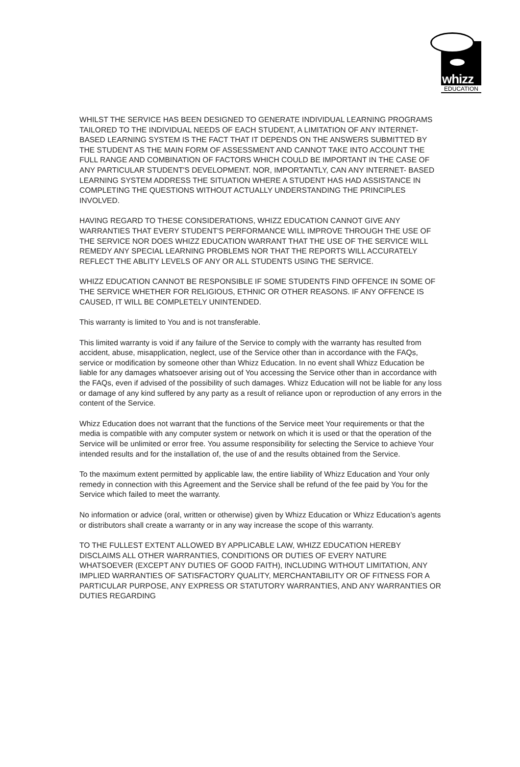whizz
EDUCATION
WHILST THE SERVICE HAS BEEN DESIGNED TO GENERATE INDIVIDUAL LEARNING PROGRAMS TAILORED TO THE INDIVIDUAL NEEDS OF EACH STUDENT, A LIMITATION OF ANY INTERNET-BASED LEARNING SYSTEM IS THE FACT THAT IT DEPENDS ON THE ANSWERS SUBMITTED BY THE STUDENT AS THE MAIN FORM OF ASSESSMENT AND CANNOT TAKE INTO ACCOUNT THE FULL RANGE AND COMBINATION OF FACTORS WHICH COULD BE IMPORTANT IN THE CASE OF ANY PARTICULAR STUDENT'S DEVELOPMENT. NOR, IMPORTANTLY, CAN ANY INTERNET- BASED LEARNING SYSTEM ADDRESS THE SITUATION WHERE A STUDENT HAS HAD ASSISTANCE IN COMPLETING THE QUESTIONS WITHOUT ACTUALLY UNDERSTANDING THE PRINCIPLES INVOLVED.
HAVING REGARD TO THESE CONSIDERATIONS, WHIZZ EDUCATION CANNOT GIVE ANY WARRANTIES THAT EVERY STUDENT'S PERFORMANCE WILL IMPROVE THROUGH THE USE OF THE SERVICE NOR DOES WHIZZ EDUCATION WARRANT THAT THE USE OF THE SERVICE WILL REMEDY ANY SPECIAL LEARNING PROBLEMS NOR THAT THE REPORTS WILL ACCURATELY REFLECT THE ABLITY LEVELS OF ANY OR ALL STUDENTS USING THE SERVICE.
WHIZZ EDUCATION CANNOT BE RESPONSIBLE IF SOME STUDENTS FIND OFFENCE IN SOME OF THE SERVICE WHETHER FOR RELIGIOUS, ETHNIC OR OTHER REASONS. IF ANY OFFENCE IS CAUSED, IT WILL BE COMPLETELY UNINTENDED.
This warranty is limited to You and is not transferable.
This limited warranty is void if any failure of the Service to comply with the warranty has resulted from accident, abuse, misapplication, neglect, use of the Service other than in accordance with the FAQs, service or modification by someone other than Whizz Education. In no event shall Whizz Education be liable for any damages whatsoever arising out of You accessing the Service other than in accordance with the FAQs, even if advised of the possibility of such damages. Whizz Education will not be liable for any loss or damage of any kind suffered by any party as a result of reliance upon or reproduction of any errors in the content of the Service.
Whizz Education does not warrant that the functions of the Service meet Your requirements or that the media is compatible with any computer system or network on which it is used or that the operation of the Service will be unlimited or error free. You assume responsibility for selecting the Service to achieve Your intended results and for the installation of, the use of and the results obtained from the Service.
To the maximum extent permitted by applicable law, the entire liability of Whizz Education and Your only remedy in connection with this Agreement and the Service shall be refund of the fee paid by You for the Service which failed to meet the warranty.
No information or advice (oral, written or otherwise) given by Whizz Education or Whizz Education’s agents or distributors shall create a warranty or in any way increase the scope of this warranty.
TO THE FULLEST EXTENT ALLOWED BY APPLICABLE LAW, WHIZZ EDUCATION HEREBY DISCLAIMS ALL OTHER WARRANTIES, CONDITIONS OR DUTIES OF EVERY NATURE WHATSOEVER (EXCEPT ANY DUTIES OF GOOD FAITH), INCLUDING WITHOUT LIMITATION, ANY IMPLIED WARRANTIES OF SATISFACTORY QUALITY, MERCHANTABILITY OR OF FITNESS FOR A PARTICULAR PURPOSE, ANY EXPRESS OR STATUTORY WARRANTIES, AND ANY WARRANTIES OR DUTIES REGARDING